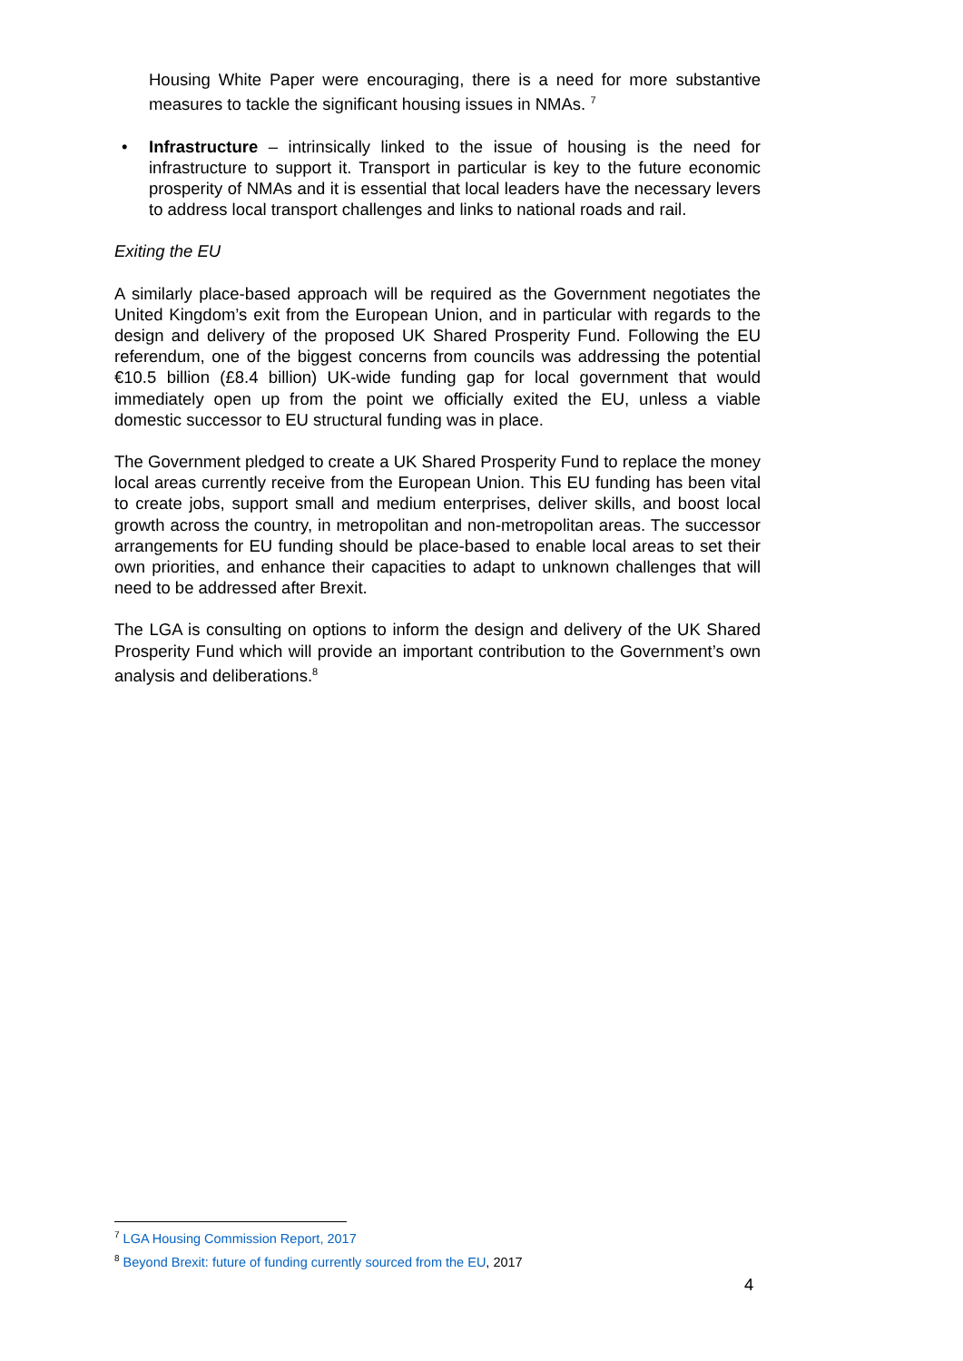Housing White Paper were encouraging, there is a need for more substantive measures to tackle the significant housing issues in NMAs. <sup>7</sup>
• Infrastructure – intrinsically linked to the issue of housing is the need for infrastructure to support it. Transport in particular is key to the future economic prosperity of NMAs and it is essential that local leaders have the necessary levers to address local transport challenges and links to national roads and rail.
Exiting the EU
A similarly place-based approach will be required as the Government negotiates the United Kingdom’s exit from the European Union, and in particular with regards to the design and delivery of the proposed UK Shared Prosperity Fund. Following the EU referendum, one of the biggest concerns from councils was addressing the potential €10.5 billion (£8.4 billion) UK-wide funding gap for local government that would immediately open up from the point we officially exited the EU, unless a viable domestic successor to EU structural funding was in place.
The Government pledged to create a UK Shared Prosperity Fund to replace the money local areas currently receive from the European Union. This EU funding has been vital to create jobs, support small and medium enterprises, deliver skills, and boost local growth across the country, in metropolitan and non-metropolitan areas. The successor arrangements for EU funding should be place-based to enable local areas to set their own priorities, and enhance their capacities to adapt to unknown challenges that will need to be addressed after Brexit.
The LGA is consulting on options to inform the design and delivery of the UK Shared Prosperity Fund which will provide an important contribution to the Government’s own analysis and deliberations.<sup>8</sup>
<sup>7</sup> LGA Housing Commission Report, 2017
<sup>8</sup> Beyond Brexit: future of funding currently sourced from the EU, 2017
4